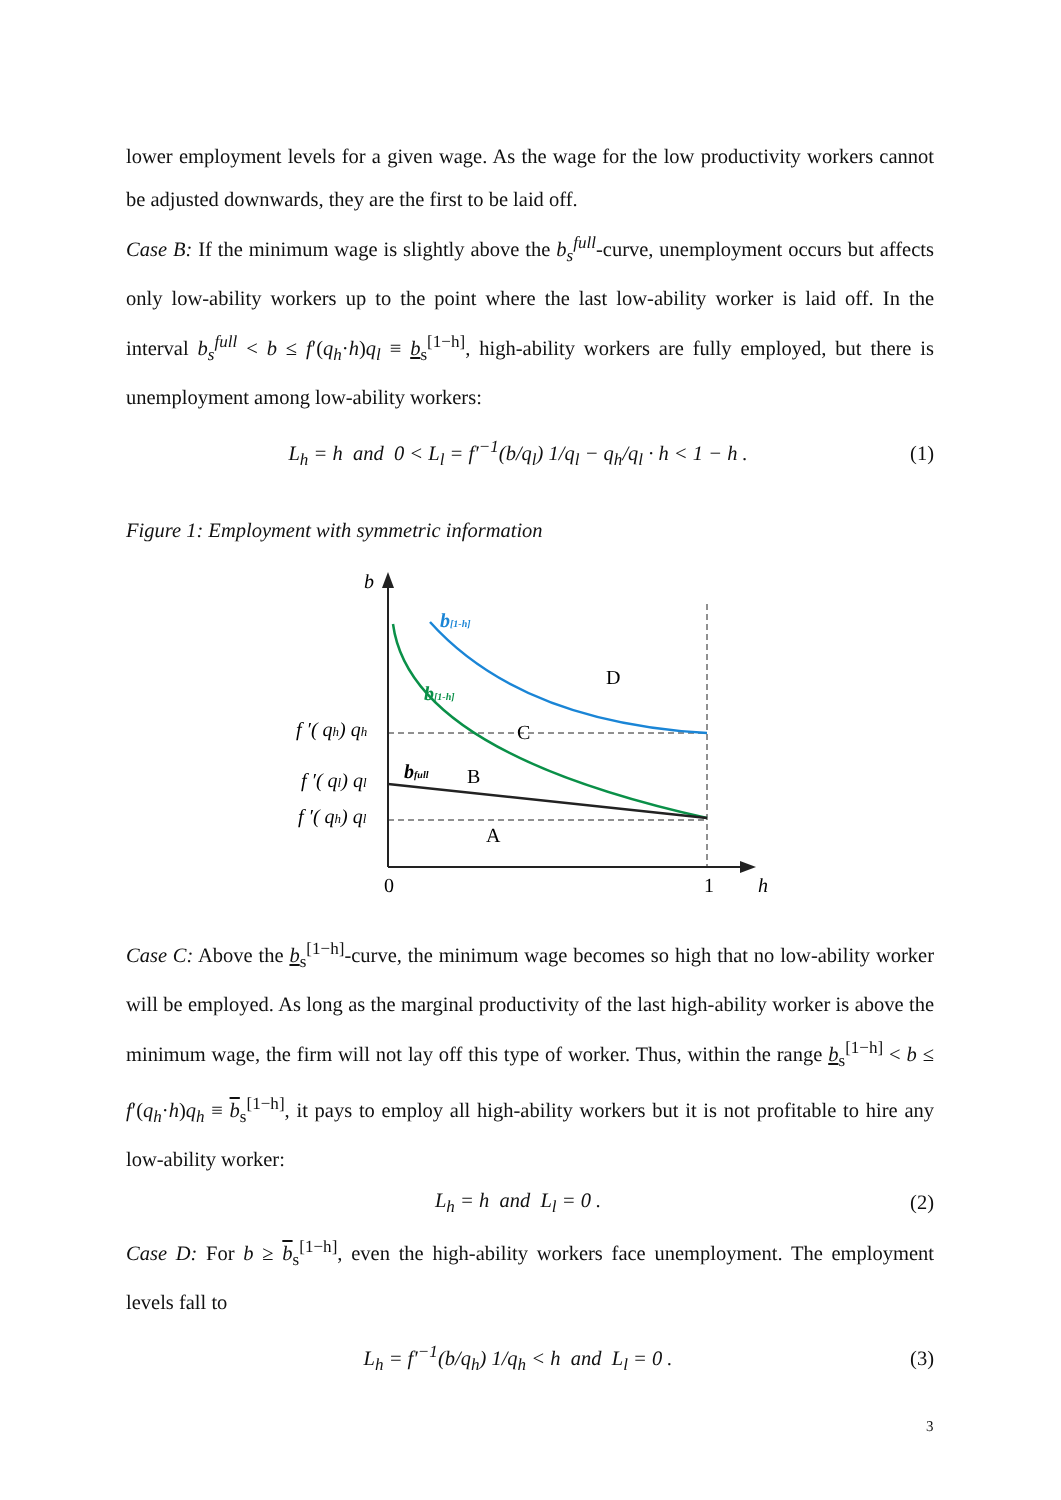lower employment levels for a given wage. As the wage for the low productivity workers cannot be adjusted downwards, they are the first to be laid off.
Case B: If the minimum wage is slightly above the b<sub>s</sub><sup>full</sup>-curve, unemployment occurs but affects only low-ability workers up to the point where the last low-ability worker is laid off. In the interval b<sub>s</sub><sup>full</sup> < b ≤ f′(q<sub>h</sub>·h)q<sub>l</sub> ≡ b<sub>s</sub><sup>[1−h]</sup>, high-ability workers are fully employed, but there is unemployment among low-ability workers:
L<sub>h</sub> = h and 0 < L<sub>l</sub> = f′<sup>−1</sup>(b/q<sub>l</sub>) 1/q<sub>l</sub> − q<sub>h</sub>/q<sub>l</sub> · h < 1 − h . (1)
Figure 1: Employment with symmetric information
b
b[1-h]
b[1-h]
bfull
D
C
B
A
f ′( qh) qh
f ′( ql) ql
f ′( qh) ql
0
1
h
Case C: Above the b<sub>s</sub><sup>[1−h]</sup>-curve, the minimum wage becomes so high that no low-ability worker will be employed. As long as the marginal productivity of the last high-ability worker is above the minimum wage, the firm will not lay off this type of worker. Thus, within the range b<sub>s</sub><sup>[1−h]</sup> < b ≤ f′(q<sub>h</sub>·h)q<sub>h</sub> ≡ b<sub>s</sub><sup>[1−h]</sup>, it pays to employ all high-ability workers but it is not profitable to hire any low-ability worker:
L<sub>h</sub> = h and L<sub>l</sub> = 0 . (2)
Case D: For b ≥ b<sub>s</sub><sup>[1−h]</sup>, even the high-ability workers face unemployment. The employment levels fall to
L<sub>h</sub> = f′<sup>−1</sup>(b/q<sub>h</sub>) 1/q<sub>h</sub> < h and L<sub>l</sub> = 0 . (3)
3